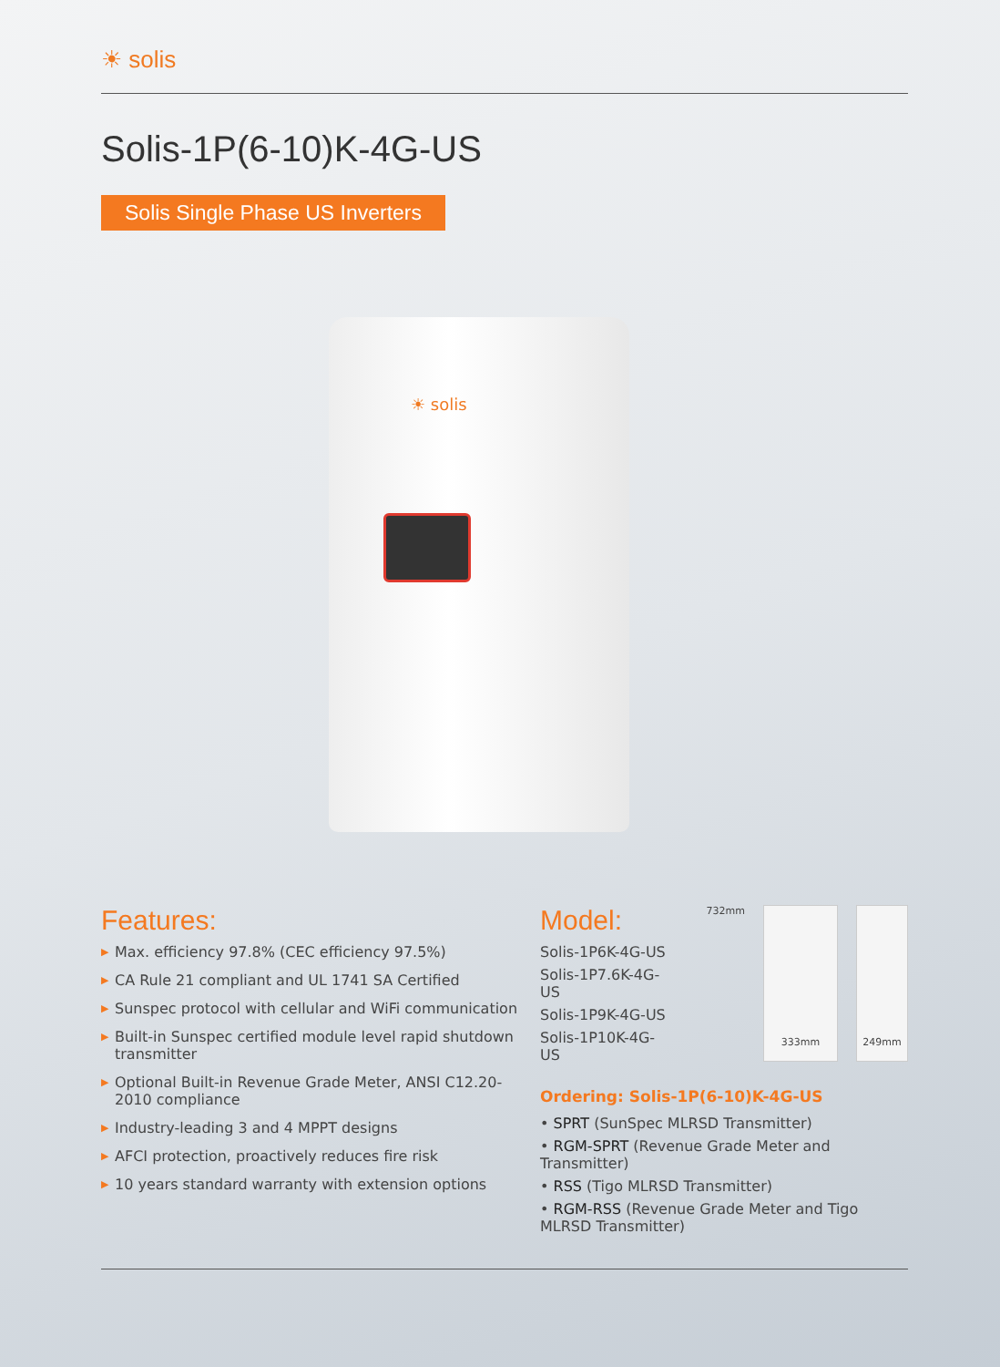☀ solis
Solis-1P(6-10)K-4G-US
Solis Single Phase US Inverters
☀ solis
Features:
▶ Max. efficiency 97.8% (CEC efficiency 97.5%)
▶ CA Rule 21 compliant and UL 1741 SA Certified
▶ Sunspec protocol with cellular and WiFi communication
▶ Built-in Sunspec certified module level rapid shutdown transmitter
▶ Optional Built-in Revenue Grade Meter, ANSI C12.20-2010 compliance
▶ Industry-leading 3 and 4 MPPT designs
▶ AFCI protection, proactively reduces fire risk
▶ 10 years standard warranty with extension options
Model:
Solis-1P6K-4G-US
Solis-1P7.6K-4G-US
Solis-1P9K-4G-US
Solis-1P10K-4G-US
732mm
333mm
249mm
Ordering: Solis-1P(6-10)K-4G-US
• SPRT (SunSpec MLRSD Transmitter)
• RGM-SPRT (Revenue Grade Meter and Transmitter)
• RSS (Tigo MLRSD Transmitter)
• RGM-RSS (Revenue Grade Meter and Tigo MLRSD Transmitter)